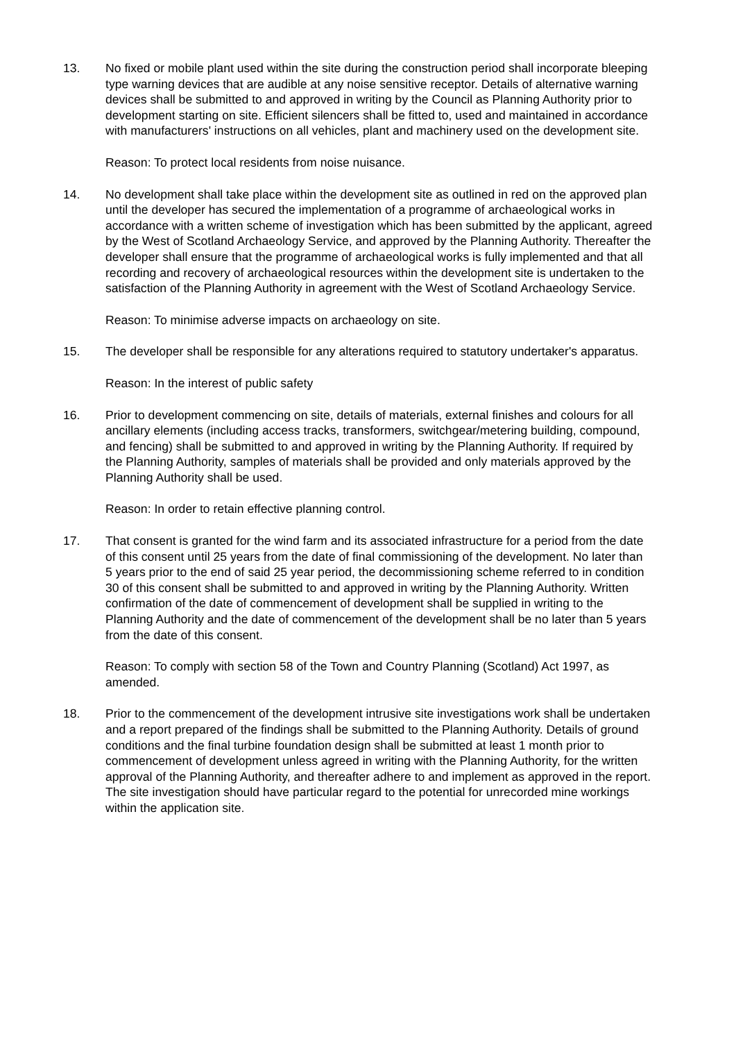13. No fixed or mobile plant used within the site during the construction period shall incorporate bleeping type warning devices that are audible at any noise sensitive receptor. Details of alternative warning devices shall be submitted to and approved in writing by the Council as Planning Authority prior to development starting on site. Efficient silencers shall be fitted to, used and maintained in accordance with manufacturers' instructions on all vehicles, plant and machinery used on the development site.
Reason: To protect local residents from noise nuisance.
14. No development shall take place within the development site as outlined in red on the approved plan until the developer has secured the implementation of a programme of archaeological works in accordance with a written scheme of investigation which has been submitted by the applicant, agreed by the West of Scotland Archaeology Service, and approved by the Planning Authority. Thereafter the developer shall ensure that the programme of archaeological works is fully implemented and that all recording and recovery of archaeological resources within the development site is undertaken to the satisfaction of the Planning Authority in agreement with the West of Scotland Archaeology Service.
Reason: To minimise adverse impacts on archaeology on site.
15. The developer shall be responsible for any alterations required to statutory undertaker's apparatus.
Reason: In the interest of public safety
16. Prior to development commencing on site, details of materials, external finishes and colours for all ancillary elements (including access tracks, transformers, switchgear/metering building, compound, and fencing) shall be submitted to and approved in writing by the Planning Authority. If required by the Planning Authority, samples of materials shall be provided and only materials approved by the Planning Authority shall be used.
Reason: In order to retain effective planning control.
17. That consent is granted for the wind farm and its associated infrastructure for a period from the date of this consent until 25 years from the date of final commissioning of the development. No later than 5 years prior to the end of said 25 year period, the decommissioning scheme referred to in condition 30 of this consent shall be submitted to and approved in writing by the Planning Authority. Written confirmation of the date of commencement of development shall be supplied in writing to the Planning Authority and the date of commencement of the development shall be no later than 5 years from the date of this consent.
Reason: To comply with section 58 of the Town and Country Planning (Scotland) Act 1997, as amended.
18. Prior to the commencement of the development intrusive site investigations work shall be undertaken and a report prepared of the findings shall be submitted to the Planning Authority. Details of ground conditions and the final turbine foundation design shall be submitted at least 1 month prior to commencement of development unless agreed in writing with the Planning Authority, for the written approval of the Planning Authority, and thereafter adhere to and implement as approved in the report. The site investigation should have particular regard to the potential for unrecorded mine workings within the application site.